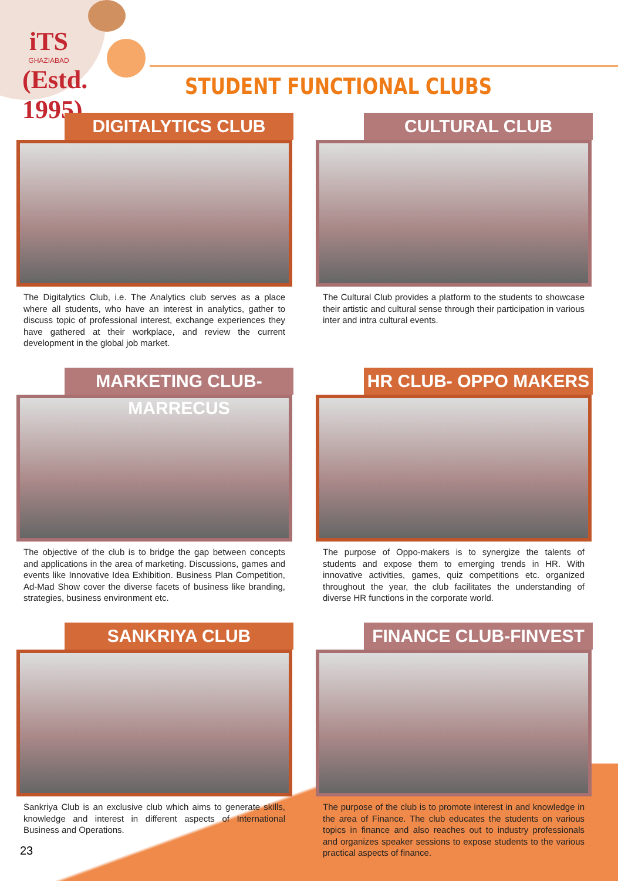iTS
GHAZIABAD
(Estd. 1995)
STUDENT FUNCTIONAL CLUBS
DIGITALYTICS CLUB
The Digitalytics Club, i.e. The Analytics club serves as a place where all students, who have an interest in analytics, gather to discuss topic of professional interest, exchange experiences they have gathered at their workplace, and review the current development in the global job market.
CULTURAL CLUB
The Cultural Club provides a platform to the students to showcase their artistic and cultural sense through their participation in various inter and intra cultural events.
MARKETING CLUB- MARRECUS
The objective of the club is to bridge the gap between concepts and applications in the area of marketing. Discussions, games and events like Innovative Idea Exhibition. Business Plan Competition, Ad-Mad Show cover the diverse facets of business like branding, strategies, business environment etc.
HR CLUB- OPPO MAKERS
The purpose of Oppo-makers is to synergize the talents of students and expose them to emerging trends in HR. With innovative activities, games, quiz competitions etc. organized throughout the year, the club facilitates the understanding of diverse HR functions in the corporate world.
SANKRIYA CLUB
Sankriya Club is an exclusive club which aims to generate skills, knowledge and interest in different aspects of International Business and Operations.
FINANCE CLUB-FINVEST
The purpose of the club is to promote interest in and knowledge in the area of Finance. The club educates the students on various topics in finance and also reaches out to industry professionals and organizes speaker sessions to expose students to the various practical aspects of finance.
23